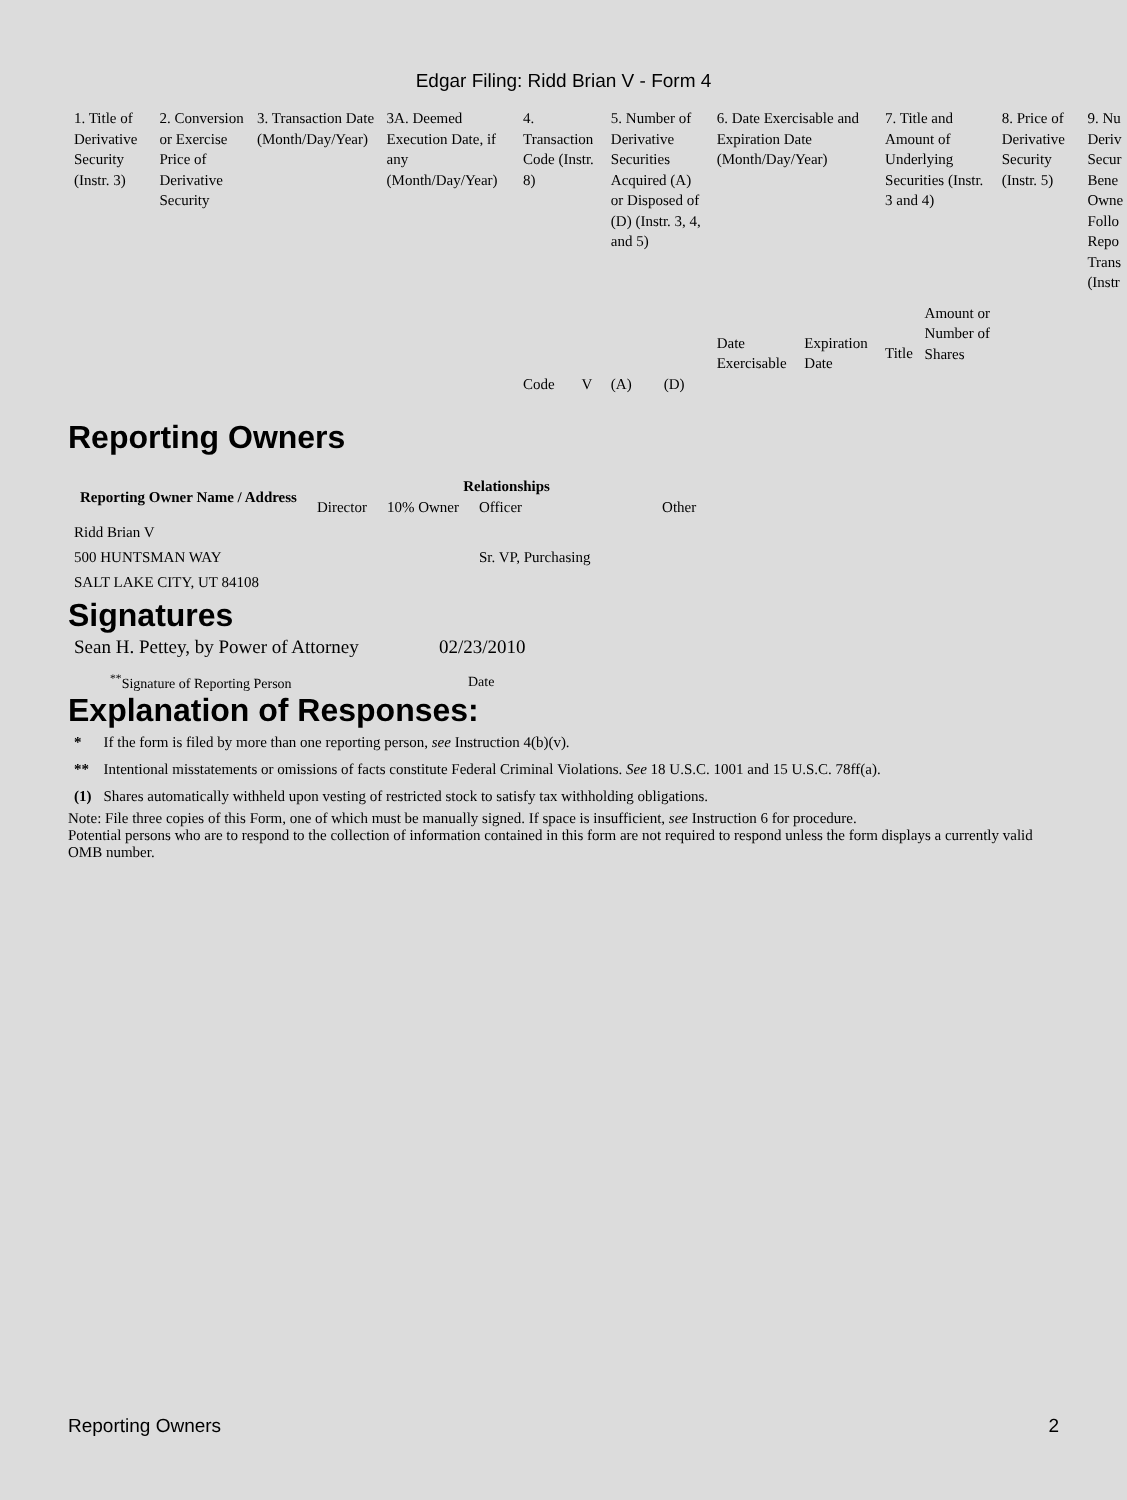Edgar Filing: Ridd Brian V - Form 4
| 1. Title of Derivative Security (Instr. 3) | 2. Conversion or Exercise Price of Derivative Security | 3. Transaction Date (Month/Day/Year) | 3A. Deemed Execution Date, if any (Month/Day/Year) | 4. Transaction Code (Instr. 8) | | 5. Number of Derivative Securities Acquired (A) or Disposed of (D) (Instr. 3, 4, and 5) | | 6. Date Exercisable and Expiration Date (Month/Day/Year) | | 7. Title and Amount of Underlying Securities (Instr. 3 and 4) | | 8. Price of Derivative Security (Instr. 5) | 9. Nu Deriv Secur Bene Owne Follo Repo Trans (Instr |
| --- | --- | --- | --- | --- | --- | --- | --- | --- | --- | --- | --- | --- | --- |
| | | | | | | | | Date Exercisable | Expiration Date | Title | Amount or Number of Shares | | |
| | | | | Code | V | (A) | (D) | | | | | | |
Reporting Owners
| Reporting Owner Name / Address | Relationships | | | |
| --- | --- | --- | --- | --- |
| | Director | 10% Owner | Officer | Other |
| Ridd Brian V 500 HUNTSMAN WAY SALT LAKE CITY, UT 84108 | | | Sr. VP, Purchasing | |
Signatures
| Sean H. Pettey, by Power of Attorney | 02/23/2010 |
| <sup>**</sup> Signature of Reporting Person | Date |
Explanation of Responses:
| * | If the form is filed by more than one reporting person, see Instruction 4(b)(v). |
| ** | Intentional misstatements or omissions of facts constitute Federal Criminal Violations. See 18 U.S.C. 1001 and 15 U.S.C. 78ff(a). |
| (1) | Shares automatically withheld upon vesting of restricted stock to satisfy tax withholding obligations. |
Note: File three copies of this Form, one of which must be manually signed. If space is insufficient, see Instruction 6 for procedure.
Potential persons who are to respond to the collection of information contained in this form are not required to respond unless the form displays a currently valid OMB number.
Reporting Owners 2